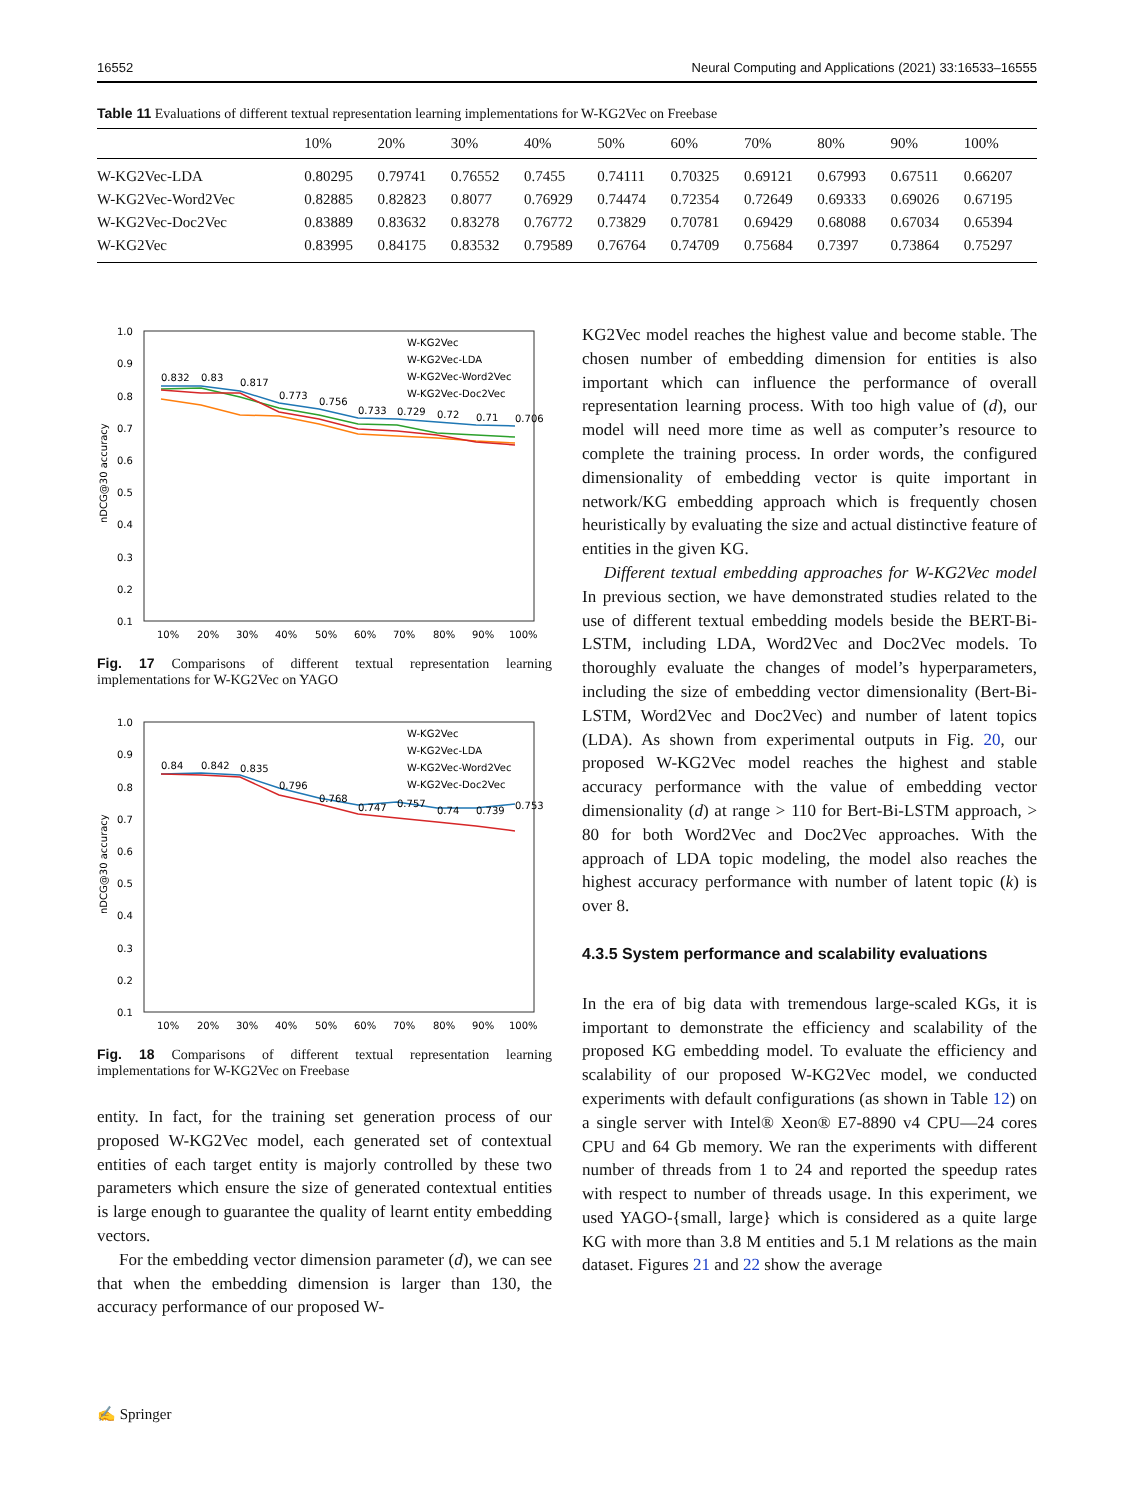16552 Neural Computing and Applications (2021) 33:16533–16555
Table 11 Evaluations of different textual representation learning implementations for W-KG2Vec on Freebase
| | 10% | 20% | 30% | 40% | 50% | 60% | 70% | 80% | 90% | 100% |
| --- | --- | --- | --- | --- | --- | --- | --- | --- | --- | --- |
| W-KG2Vec-LDA | 0.80295 | 0.79741 | 0.76552 | 0.7455 | 0.74111 | 0.70325 | 0.69121 | 0.67993 | 0.67511 | 0.66207 |
| W-KG2Vec-Word2Vec | 0.82885 | 0.82823 | 0.8077 | 0.76929 | 0.74474 | 0.72354 | 0.72649 | 0.69333 | 0.69026 | 0.67195 |
| W-KG2Vec-Doc2Vec | 0.83889 | 0.83632 | 0.83278 | 0.76772 | 0.73829 | 0.70781 | 0.69429 | 0.68088 | 0.67034 | 0.65394 |
| W-KG2Vec | 0.83995 | 0.84175 | 0.83532 | 0.79589 | 0.76764 | 0.74709 | 0.75684 | 0.7397 | 0.73864 | 0.75297 |
1.0
0.9
0.8
0.7
0.6
0.5
0.4
0.3
0.2
0.1
10%
20%
30%
40%
50%
60%
70%
80%
90%
100%
nDCG@30 accuracy
0.832
0.83
0.817
0.773
0.756
0.733
0.729
0.72
0.71
0.706
W-KG2Vec
W-KG2Vec-LDA
W-KG2Vec-Word2Vec
W-KG2Vec-Doc2Vec
Fig. 17 Comparisons of different textual representation learning implementations for W-KG2Vec on YAGO
1.0
0.9
0.8
0.7
0.6
0.5
0.4
0.3
0.2
0.1
10%
20%
30%
40%
50%
60%
70%
80%
90%
100%
nDCG@30 accuracy
0.84
0.842
0.835
0.796
0.768
0.747
0.757
0.74
0.739
0.753
W-KG2Vec
W-KG2Vec-LDA
W-KG2Vec-Word2Vec
W-KG2Vec-Doc2Vec
Fig. 18 Comparisons of different textual representation learning implementations for W-KG2Vec on Freebase
entity. In fact, for the training set generation process of our proposed W-KG2Vec model, each generated set of contextual entities of each target entity is majorly controlled by these two parameters which ensure the size of generated contextual entities is large enough to guarantee the quality of learnt entity embedding vectors.
For the embedding vector dimension parameter (d), we can see that when the embedding dimension is larger than 130, the accuracy performance of our proposed W-
KG2Vec model reaches the highest value and become stable. The chosen number of embedding dimension for entities is also important which can influence the performance of overall representation learning process. With too high value of (d), our model will need more time as well as computer’s resource to complete the training process. In order words, the configured dimensionality of embedding vector is quite important in network/KG embedding approach which is frequently chosen heuristically by evaluating the size and actual distinctive feature of entities in the given KG.
Different textual embedding approaches for W-KG2Vec model In previous section, we have demonstrated studies related to the use of different textual embedding models beside the BERT-Bi-LSTM, including LDA, Word2Vec and Doc2Vec models. To thoroughly evaluate the changes of model’s hyperparameters, including the size of embedding vector dimensionality (Bert-Bi-LSTM, Word2Vec and Doc2Vec) and number of latent topics (LDA). As shown from experimental outputs in Fig. 20, our proposed W-KG2Vec model reaches the highest and stable accuracy performance with the value of embedding vector dimensionality (d) at range > 110 for Bert-Bi-LSTM approach, > 80 for both Word2Vec and Doc2Vec approaches. With the approach of LDA topic modeling, the model also reaches the highest accuracy performance with number of latent topic (k) is over 8.
4.3.5 System performance and scalability evaluations
In the era of big data with tremendous large-scaled KGs, it is important to demonstrate the efficiency and scalability of the proposed KG embedding model. To evaluate the efficiency and scalability of our proposed W-KG2Vec model, we conducted experiments with default configurations (as shown in Table 12) on a single server with Intel® Xeon® E7-8890 v4 CPU—24 cores CPU and 64 Gb memory. We ran the experiments with different number of threads from 1 to 24 and reported the speedup rates with respect to number of threads usage. In this experiment, we used YAGO-{small, large} which is considered as a quite large KG with more than 3.8 M entities and 5.1 M relations as the main dataset. Figures 21 and 22 show the average
✍ Springer